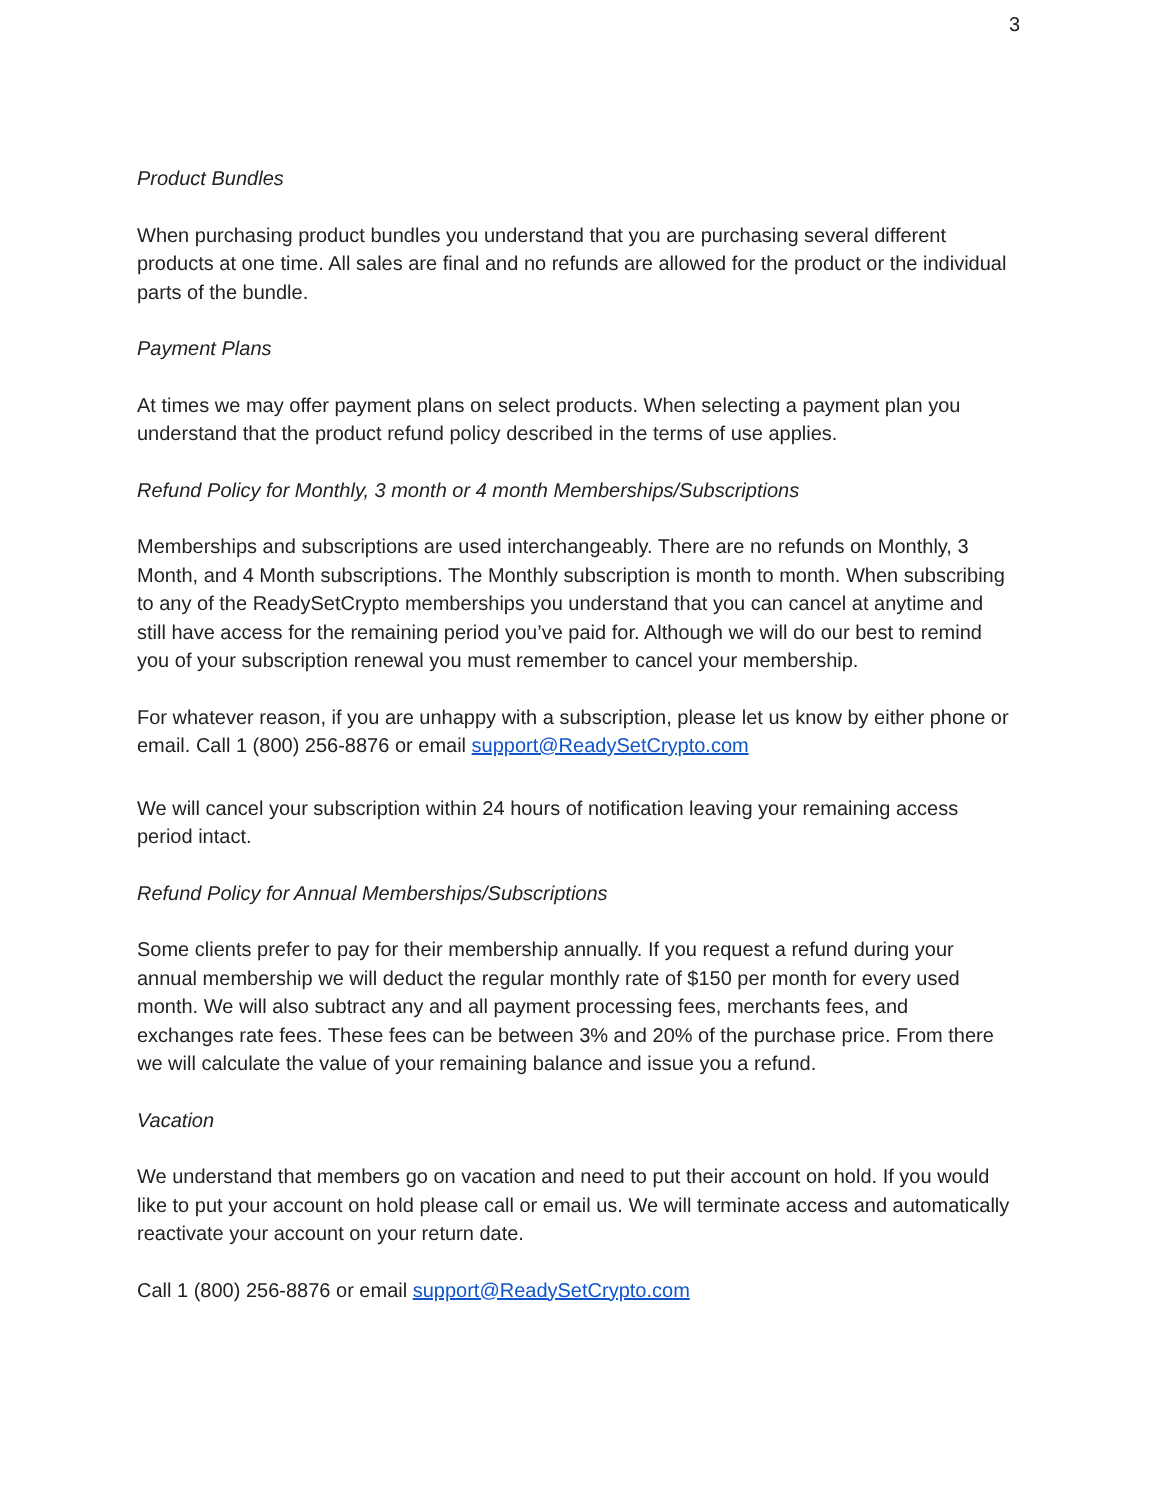3
Product Bundles
When purchasing product bundles you understand that you are purchasing several different products at one time. All sales are final and no refunds are allowed for the product or the individual parts of the bundle.
Payment Plans
At times we may offer payment plans on select products. When selecting a payment plan you understand that the product refund policy described in the terms of use applies.
Refund Policy for Monthly, 3 month or 4 month Memberships/Subscriptions
Memberships and subscriptions are used interchangeably. There are no refunds on Monthly, 3 Month, and 4 Month subscriptions. The Monthly subscription is month to month. When subscribing to any of the ReadySetCrypto memberships you understand that you can cancel at anytime and still have access for the remaining period you’ve paid for. Although we will do our best to remind you of your subscription renewal you must remember to cancel your membership.
For whatever reason, if you are unhappy with a subscription, please let us know by either phone or email. Call 1 (800) 256-8876 or email support@ReadySetCrypto.com
We will cancel your subscription within 24 hours of notification leaving your remaining access period intact.
Refund Policy for Annual Memberships/Subscriptions
Some clients prefer to pay for their membership annually. If you request a refund during your annual membership we will deduct the regular monthly rate of $150 per month for every used month. We will also subtract any and all payment processing fees, merchants fees, and exchanges rate fees. These fees can be between 3% and 20% of the purchase price. From there we will calculate the value of your remaining balance and issue you a refund.
Vacation
We understand that members go on vacation and need to put their account on hold. If you would like to put your account on hold please call or email us. We will terminate access and automatically reactivate your account on your return date.
Call 1 (800) 256-8876 or email support@ReadySetCrypto.com